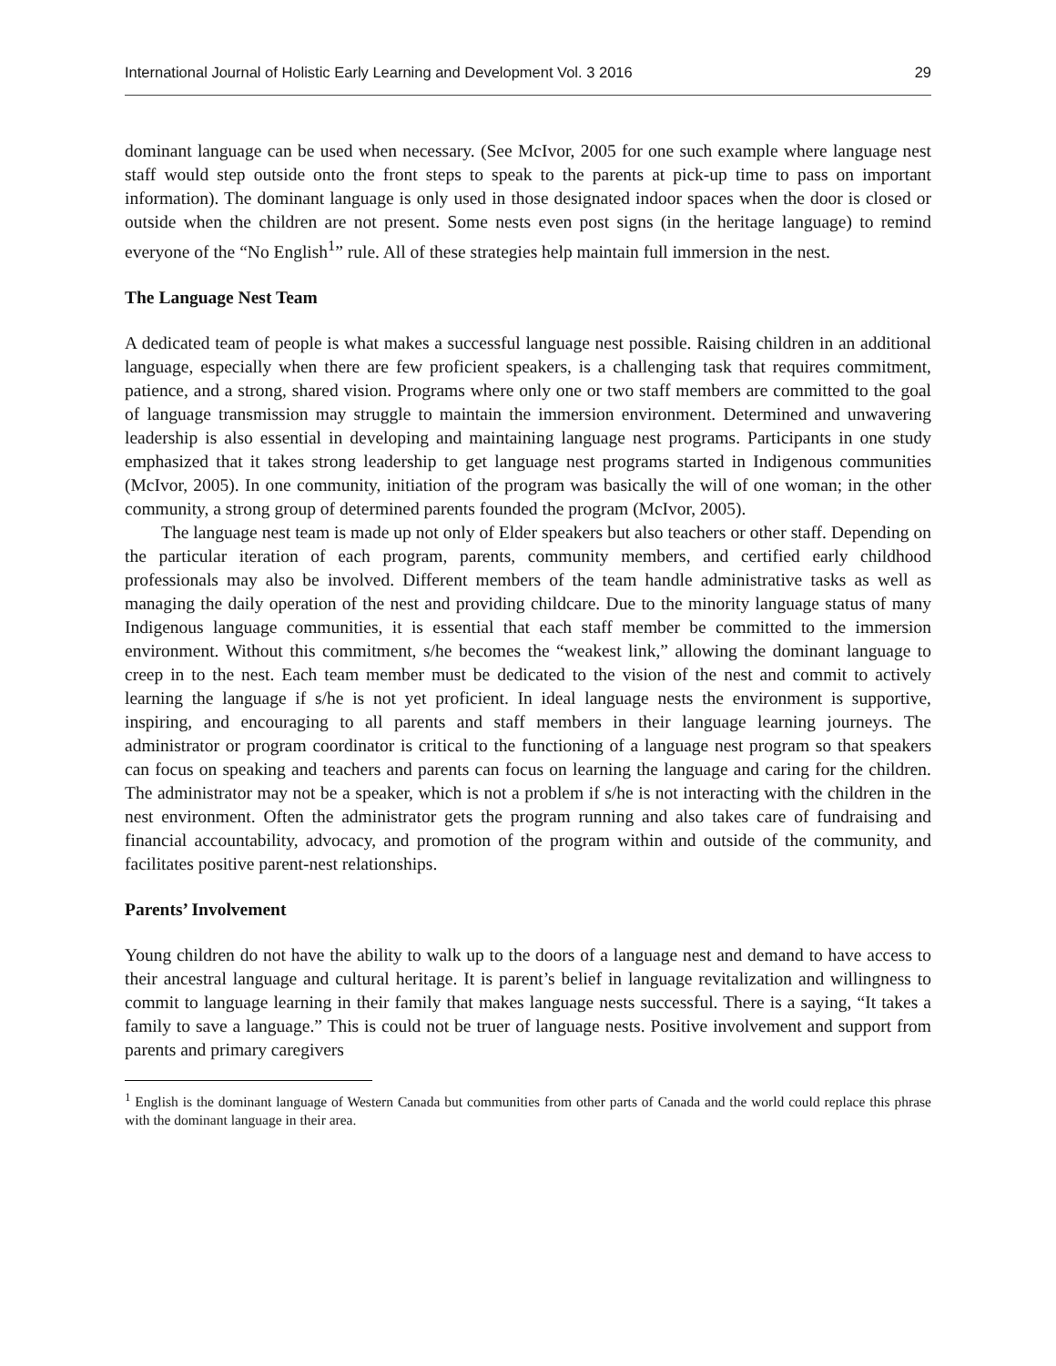International Journal of Holistic Early Learning and Development Vol. 3 2016 29
dominant language can be used when necessary. (See McIvor, 2005 for one such example where language nest staff would step outside onto the front steps to speak to the parents at pick-up time to pass on important information). The dominant language is only used in those designated indoor spaces when the door is closed or outside when the children are not present. Some nests even post signs (in the heritage language) to remind everyone of the “No English<sup>1</sup>” rule. All of these strategies help maintain full immersion in the nest.
The Language Nest Team
A dedicated team of people is what makes a successful language nest possible. Raising children in an additional language, especially when there are few proficient speakers, is a challenging task that requires commitment, patience, and a strong, shared vision. Programs where only one or two staff members are committed to the goal of language transmission may struggle to maintain the immersion environment. Determined and unwavering leadership is also essential in developing and maintaining language nest programs. Participants in one study emphasized that it takes strong leadership to get language nest programs started in Indigenous communities (McIvor, 2005). In one community, initiation of the program was basically the will of one woman; in the other community, a strong group of determined parents founded the program (McIvor, 2005).
The language nest team is made up not only of Elder speakers but also teachers or other staff. Depending on the particular iteration of each program, parents, community members, and certified early childhood professionals may also be involved. Different members of the team handle administrative tasks as well as managing the daily operation of the nest and providing childcare. Due to the minority language status of many Indigenous language communities, it is essential that each staff member be committed to the immersion environment. Without this commitment, s/he becomes the “weakest link,” allowing the dominant language to creep in to the nest. Each team member must be dedicated to the vision of the nest and commit to actively learning the language if s/he is not yet proficient. In ideal language nests the environment is supportive, inspiring, and encouraging to all parents and staff members in their language learning journeys. The administrator or program coordinator is critical to the functioning of a language nest program so that speakers can focus on speaking and teachers and parents can focus on learning the language and caring for the children. The administrator may not be a speaker, which is not a problem if s/he is not interacting with the children in the nest environment. Often the administrator gets the program running and also takes care of fundraising and financial accountability, advocacy, and promotion of the program within and outside of the community, and facilitates positive parent-nest relationships.
Parents’ Involvement
Young children do not have the ability to walk up to the doors of a language nest and demand to have access to their ancestral language and cultural heritage. It is parent’s belief in language revitalization and willingness to commit to language learning in their family that makes language nests successful. There is a saying, “It takes a family to save a language.” This is could not be truer of language nests. Positive involvement and support from parents and primary caregivers
<sup>1</sup> English is the dominant language of Western Canada but communities from other parts of Canada and the world could replace this phrase with the dominant language in their area.